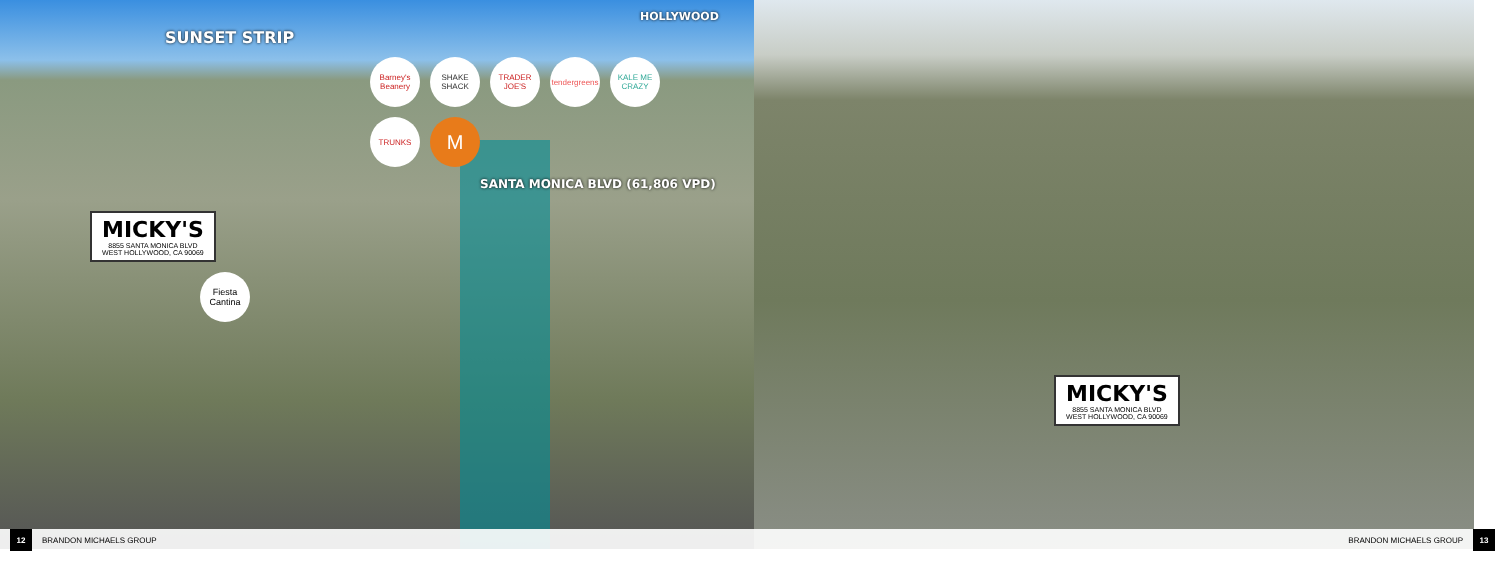HOLLYWOOD
SUNSET STRIP
Barney's Beanery
SHAKE SHACK
TRADER JOE'S
tendergreens
KALE ME CRAZY
TRUNKS
M
SANTA MONICA BLVD (61,806 VPD)
MICKY'S 8855 SANTA MONICA BLVD WEST HOLLYWOOD, CA 90069
Fiesta Cantina
MICKY'S 8855 SANTA MONICA BLVD WEST HOLLYWOOD, CA 90069
12
BRANDON MICHAELS GROUP BRANDON MICHAELS GROUP
13